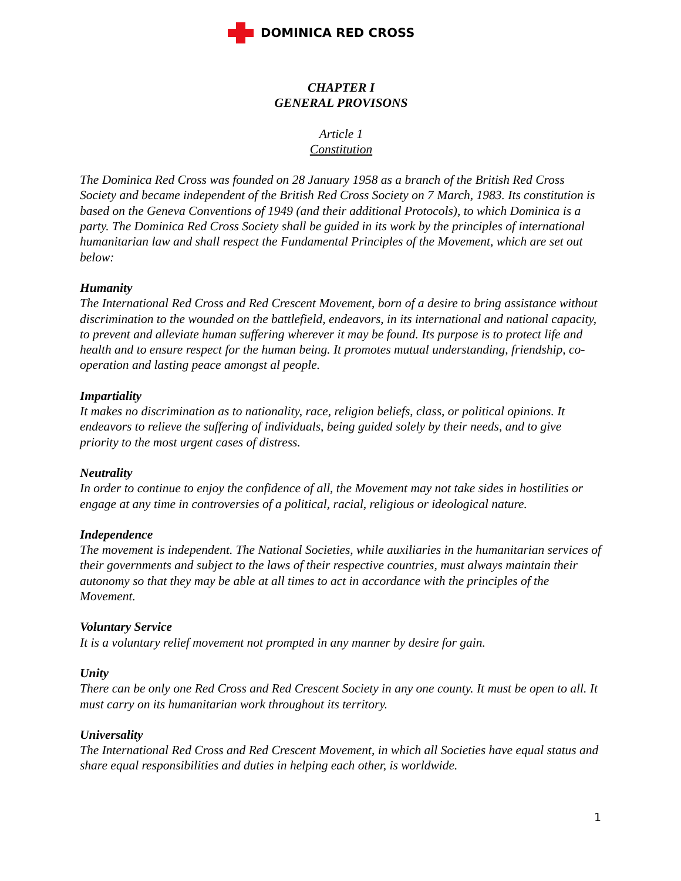DOMINICA RED CROSS
CHAPTER I
GENERAL PROVISONS
Article 1
Constitution
The Dominica Red Cross was founded on 28 January 1958 as a branch of the British Red Cross Society and became independent of the British Red Cross Society on 7 March, 1983. Its constitution is based on the Geneva Conventions of 1949 (and their additional Protocols), to which Dominica is a party. The Dominica Red Cross Society shall be guided in its work by the principles of international humanitarian law and shall respect the Fundamental Principles of the Movement, which are set out below:
Humanity
The International Red Cross and Red Crescent Movement, born of a desire to bring assistance without discrimination to the wounded on the battlefield, endeavors, in its international and national capacity, to prevent and alleviate human suffering wherever it may be found. Its purpose is to protect life and health and to ensure respect for the human being. It promotes mutual understanding, friendship, co-operation and lasting peace amongst al people.
Impartiality
It makes no discrimination as to nationality, race, religion beliefs, class, or political opinions. It endeavors to relieve the suffering of individuals, being guided solely by their needs, and to give priority to the most urgent cases of distress.
Neutrality
In order to continue to enjoy the confidence of all, the Movement may not take sides in hostilities or engage at any time in controversies of a political, racial, religious or ideological nature.
Independence
The movement is independent. The National Societies, while auxiliaries in the humanitarian services of their governments and subject to the laws of their respective countries, must always maintain their autonomy so that they may be able at all times to act in accordance with the principles of the Movement.
Voluntary Service
It is a voluntary relief movement not prompted in any manner by desire for gain.
Unity
There can be only one Red Cross and Red Crescent Society in any one county. It must be open to all. It must carry on its humanitarian work throughout its territory.
Universality
The International Red Cross and Red Crescent Movement, in which all Societies have equal status and share equal responsibilities and duties in helping each other, is worldwide.
1